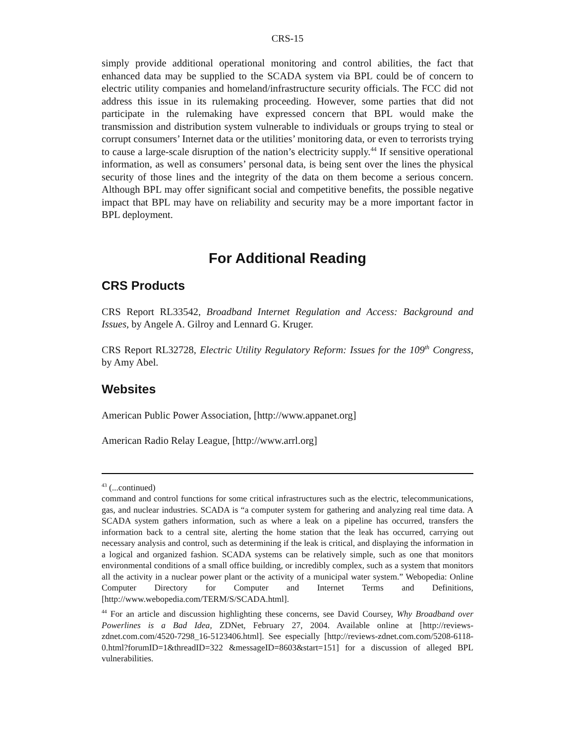CRS-15
simply provide additional operational monitoring and control abilities, the fact that enhanced data may be supplied to the SCADA system via BPL could be of concern to electric utility companies and homeland/infrastructure security officials. The FCC did not address this issue in its rulemaking proceeding. However, some parties that did not participate in the rulemaking have expressed concern that BPL would make the transmission and distribution system vulnerable to individuals or groups trying to steal or corrupt consumers’ Internet data or the utilities’ monitoring data, or even to terrorists trying to cause a large-scale disruption of the nation’s electricity supply.<sup>44</sup> If sensitive operational information, as well as consumers’ personal data, is being sent over the lines the physical security of those lines and the integrity of the data on them become a serious concern. Although BPL may offer significant social and competitive benefits, the possible negative impact that BPL may have on reliability and security may be a more important factor in BPL deployment.
For Additional Reading
CRS Products
CRS Report RL33542, Broadband Internet Regulation and Access: Background and Issues, by Angele A. Gilroy and Lennard G. Kruger.
CRS Report RL32728, Electric Utility Regulatory Reform: Issues for the 109<sup>th</sup> Congress, by Amy Abel.
Websites
American Public Power Association, [http://www.appanet.org]
American Radio Relay League, [http://www.arrl.org]
<sup>43</sup> (...continued)
command and control functions for some critical infrastructures such as the electric, telecommunications, gas, and nuclear industries. SCADA is “a computer system for gathering and analyzing real time data. A SCADA system gathers information, such as where a leak on a pipeline has occurred, transfers the information back to a central site, alerting the home station that the leak has occurred, carrying out necessary analysis and control, such as determining if the leak is critical, and displaying the information in a logical and organized fashion. SCADA systems can be relatively simple, such as one that monitors environmental conditions of a small office building, or incredibly complex, such as a system that monitors all the activity in a nuclear power plant or the activity of a municipal water system.” Webopedia: Online Computer Directory for Computer and Internet Terms and Definitions, [http://www.webopedia.com/TERM/S/SCADA.html].
<sup>44</sup> For an article and discussion highlighting these concerns, see David Coursey, Why Broadband over Powerlines is a Bad Idea, ZDNet, February 27, 2004. Available online at [http://reviews-zdnet.com.com/4520-7298_16-5123406.html]. See especially [http://reviews-zdnet.com.com/5208-6118-0.html?forumID=1&threadID=322 &messageID=8603&start=151] for a discussion of alleged BPL vulnerabilities.